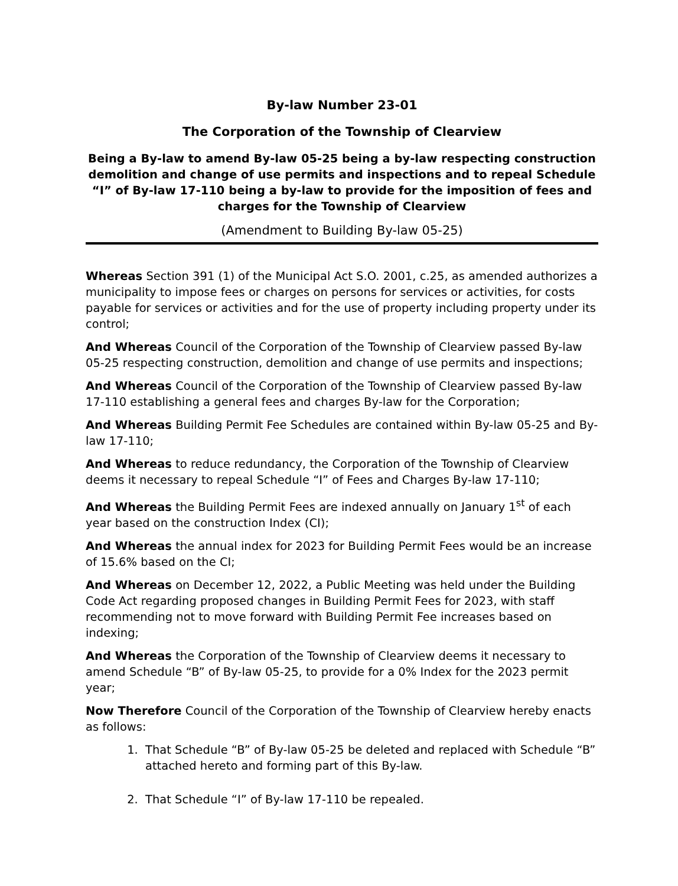By-law Number 23-01
The Corporation of the Township of Clearview
Being a By-law to amend By-law 05-25 being a by-law respecting construction demolition and change of use permits and inspections and to repeal Schedule “I” of By-law 17-110 being a by-law to provide for the imposition of fees and charges for the Township of Clearview
(Amendment to Building By-law 05-25)
Whereas Section 391 (1) of the Municipal Act S.O. 2001, c.25, as amended authorizes a municipality to impose fees or charges on persons for services or activities, for costs payable for services or activities and for the use of property including property under its control;
And Whereas Council of the Corporation of the Township of Clearview passed By-law 05-25 respecting construction, demolition and change of use permits and inspections;
And Whereas Council of the Corporation of the Township of Clearview passed By-law 17-110 establishing a general fees and charges By-law for the Corporation;
And Whereas Building Permit Fee Schedules are contained within By-law 05-25 and By-law 17-110;
And Whereas to reduce redundancy, the Corporation of the Township of Clearview deems it necessary to repeal Schedule “I” of Fees and Charges By-law 17-110;
And Whereas the Building Permit Fees are indexed annually on January 1<sup>st</sup> of each year based on the construction Index (CI);
And Whereas the annual index for 2023 for Building Permit Fees would be an increase of 15.6% based on the CI;
And Whereas on December 12, 2022, a Public Meeting was held under the Building Code Act regarding proposed changes in Building Permit Fees for 2023, with staff recommending not to move forward with Building Permit Fee increases based on indexing;
And Whereas the Corporation of the Township of Clearview deems it necessary to amend Schedule “B” of By-law 05-25, to provide for a 0% Index for the 2023 permit year;
Now Therefore Council of the Corporation of the Township of Clearview hereby enacts as follows:
1. That Schedule “B” of By-law 05-25 be deleted and replaced with Schedule “B” attached hereto and forming part of this By-law.
2. That Schedule “I” of By-law 17-110 be repealed.